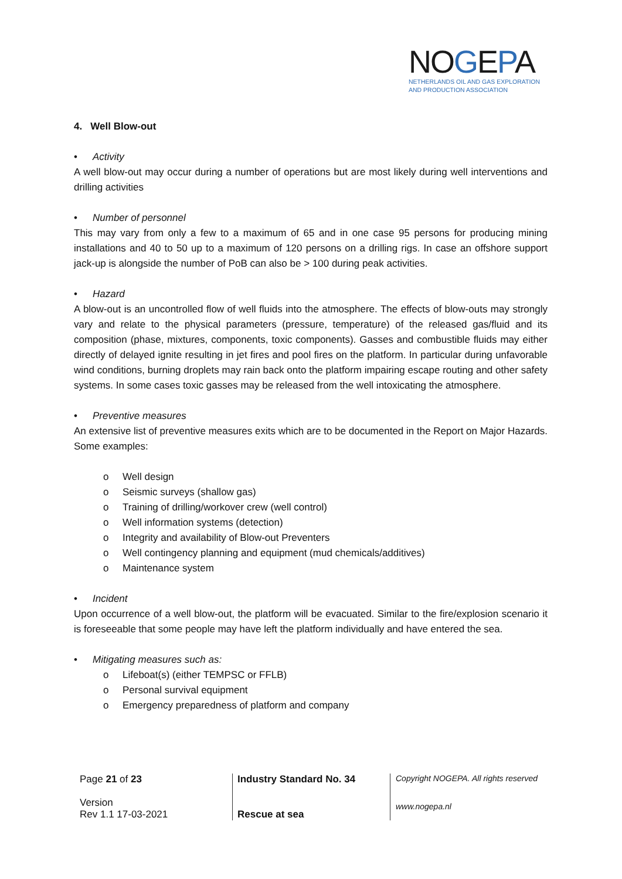NOGEPA
NETHERLANDS OIL AND GAS EXPLORATION
AND PRODUCTION ASSOCIATION
4. Well Blow-out
• Activity
A well blow-out may occur during a number of operations but are most likely during well interventions and drilling activities
• Number of personnel
This may vary from only a few to a maximum of 65 and in one case 95 persons for producing mining installations and 40 to 50 up to a maximum of 120 persons on a drilling rigs. In case an offshore support jack-up is alongside the number of PoB can also be > 100 during peak activities.
• Hazard
A blow-out is an uncontrolled flow of well fluids into the atmosphere. The effects of blow-outs may strongly vary and relate to the physical parameters (pressure, temperature) of the released gas/fluid and its composition (phase, mixtures, components, toxic components). Gasses and combustible fluids may either directly of delayed ignite resulting in jet fires and pool fires on the platform. In particular during unfavorable wind conditions, burning droplets may rain back onto the platform impairing escape routing and other safety systems. In some cases toxic gasses may be released from the well intoxicating the atmosphere.
• Preventive measures
An extensive list of preventive measures exits which are to be documented in the Report on Major Hazards. Some examples:
o Well design
o Seismic surveys (shallow gas)
o Training of drilling/workover crew (well control)
o Well information systems (detection)
o Integrity and availability of Blow-out Preventers
o Well contingency planning and equipment (mud chemicals/additives)
o Maintenance system
• Incident
Upon occurrence of a well blow-out, the platform will be evacuated. Similar to the fire/explosion scenario it is foreseeable that some people may have left the platform individually and have entered the sea.
• Mitigating measures such as:
o Lifeboat(s) (either TEMPSC or FFLB)
o Personal survival equipment
o Emergency preparedness of platform and company
Page 21 of 23
Version
Rev 1.1 17-03-2021
Industry Standard No. 34
Rescue at sea
Copyright NOGEPA. All rights reserved
www.nogepa.nl